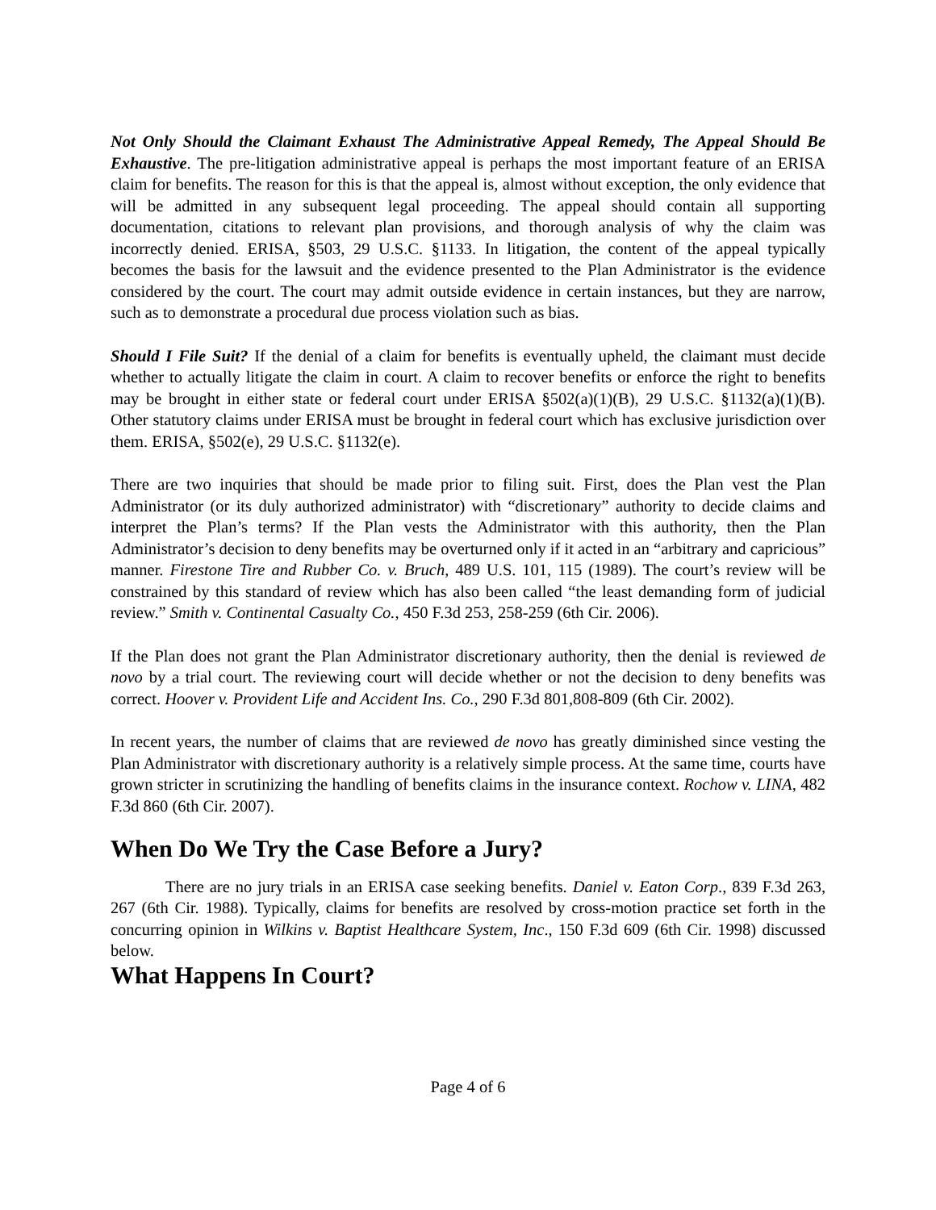Not Only Should the Claimant Exhaust The Administrative Appeal Remedy, The Appeal Should Be Exhaustive. The pre-litigation administrative appeal is perhaps the most important feature of an ERISA claim for benefits. The reason for this is that the appeal is, almost without exception, the only evidence that will be admitted in any subsequent legal proceeding. The appeal should contain all supporting documentation, citations to relevant plan provisions, and thorough analysis of why the claim was incorrectly denied. ERISA, §503, 29 U.S.C. §1133. In litigation, the content of the appeal typically becomes the basis for the lawsuit and the evidence presented to the Plan Administrator is the evidence considered by the court. The court may admit outside evidence in certain instances, but they are narrow, such as to demonstrate a procedural due process violation such as bias.
Should I File Suit? If the denial of a claim for benefits is eventually upheld, the claimant must decide whether to actually litigate the claim in court. A claim to recover benefits or enforce the right to benefits may be brought in either state or federal court under ERISA §502(a)(1)(B), 29 U.S.C. §1132(a)(1)(B). Other statutory claims under ERISA must be brought in federal court which has exclusive jurisdiction over them. ERISA, §502(e), 29 U.S.C. §1132(e).
There are two inquiries that should be made prior to filing suit. First, does the Plan vest the Plan Administrator (or its duly authorized administrator) with “discretionary” authority to decide claims and interpret the Plan’s terms? If the Plan vests the Administrator with this authority, then the Plan Administrator’s decision to deny benefits may be overturned only if it acted in an “arbitrary and capricious” manner. Firestone Tire and Rubber Co. v. Bruch, 489 U.S. 101, 115 (1989). The court’s review will be constrained by this standard of review which has also been called “the least demanding form of judicial review.” Smith v. Continental Casualty Co., 450 F.3d 253, 258-259 (6th Cir. 2006).
If the Plan does not grant the Plan Administrator discretionary authority, then the denial is reviewed de novo by a trial court. The reviewing court will decide whether or not the decision to deny benefits was correct. Hoover v. Provident Life and Accident Ins. Co., 290 F.3d 801,808-809 (6th Cir. 2002).
In recent years, the number of claims that are reviewed de novo has greatly diminished since vesting the Plan Administrator with discretionary authority is a relatively simple process. At the same time, courts have grown stricter in scrutinizing the handling of benefits claims in the insurance context. Rochow v. LINA, 482 F.3d 860 (6th Cir. 2007).
When Do We Try the Case Before a Jury?
There are no jury trials in an ERISA case seeking benefits. Daniel v. Eaton Corp., 839 F.3d 263, 267 (6th Cir. 1988). Typically, claims for benefits are resolved by cross-motion practice set forth in the concurring opinion in Wilkins v. Baptist Healthcare System, Inc., 150 F.3d 609 (6th Cir. 1998) discussed below.
What Happens In Court?
Page 4 of 6